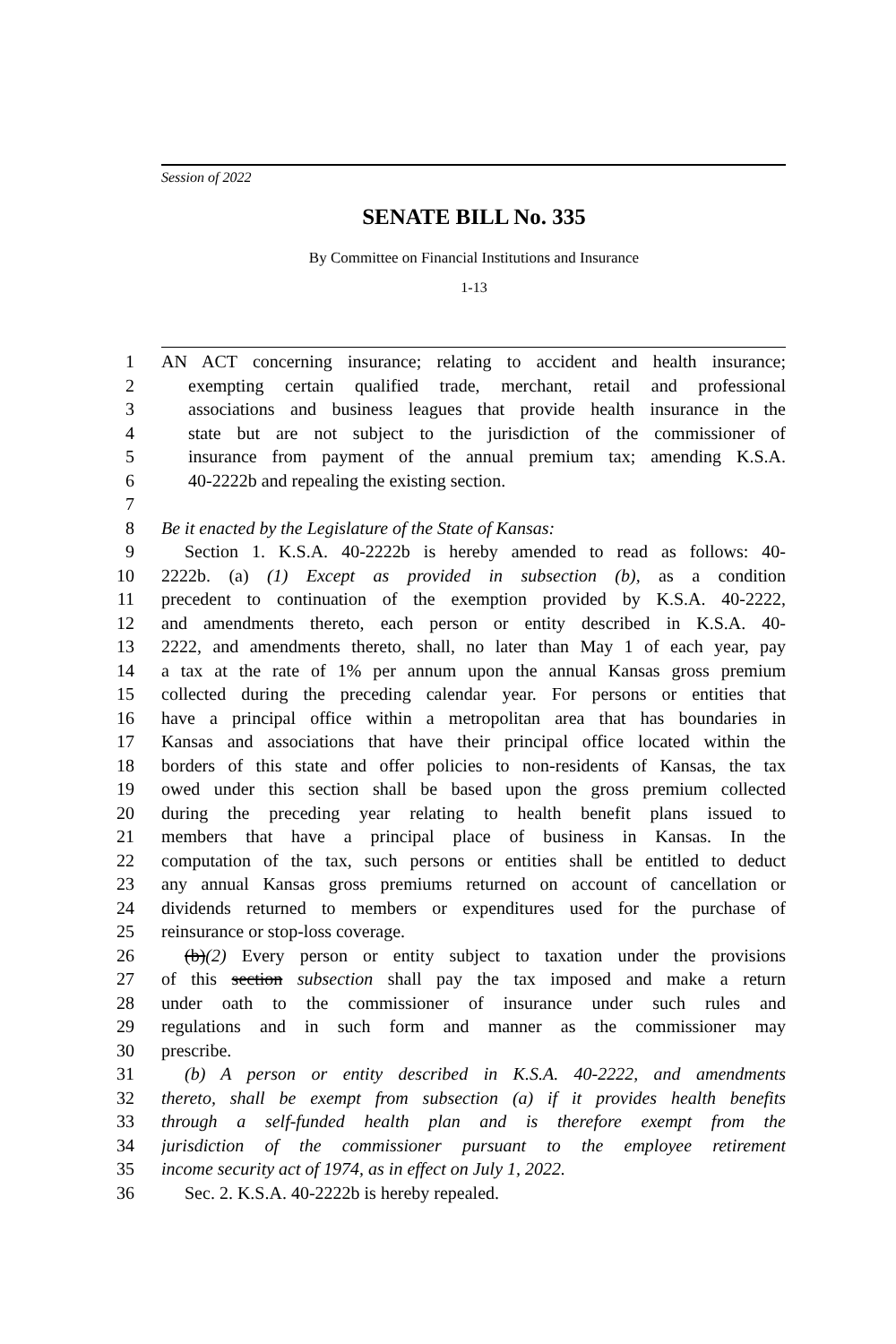Session of 2022
SENATE BILL No. 335
By Committee on Financial Institutions and Insurance
1-13
1 AN ACT concerning insurance; relating to accident and health insurance;
2 exempting certain qualified trade, merchant, retail and professional
3 associations and business leagues that provide health insurance in the
4 state but are not subject to the jurisdiction of the commissioner of
5 insurance from payment of the annual premium tax; amending K.S.A.
6 40-2222b and repealing the existing section.
7
8 Be it enacted by the Legislature of the State of Kansas:
9 Section 1. K.S.A. 40-2222b is hereby amended to read as follows: 40-
10 2222b. (a) (1) Except as provided in subsection (b), as a condition
11 precedent to continuation of the exemption provided by K.S.A. 40-2222,
12 and amendments thereto, each person or entity described in K.S.A. 40-
13 2222, and amendments thereto, shall, no later than May 1 of each year, pay
14 a tax at the rate of 1% per annum upon the annual Kansas gross premium
15 collected during the preceding calendar year. For persons or entities that
16 have a principal office within a metropolitan area that has boundaries in
17 Kansas and associations that have their principal office located within the
18 borders of this state and offer policies to non-residents of Kansas, the tax
19 owed under this section shall be based upon the gross premium collected
20 during the preceding year relating to health benefit plans issued to
21 members that have a principal place of business in Kansas. In the
22 computation of the tax, such persons or entities shall be entitled to deduct
23 any annual Kansas gross premiums returned on account of cancellation or
24 dividends returned to members or expenditures used for the purchase of
25 reinsurance or stop-loss coverage.
26 (b)(2) Every person or entity subject to taxation under the provisions
27 of this section subsection shall pay the tax imposed and make a return
28 under oath to the commissioner of insurance under such rules and
29 regulations and in such form and manner as the commissioner may
30 prescribe.
31 (b) A person or entity described in K.S.A. 40-2222, and amendments
32 thereto, shall be exempt from subsection (a) if it provides health benefits
33 through a self-funded health plan and is therefore exempt from the
34 jurisdiction of the commissioner pursuant to the employee retirement
35 income security act of 1974, as in effect on July 1, 2022.
36 Sec. 2. K.S.A. 40-2222b is hereby repealed.